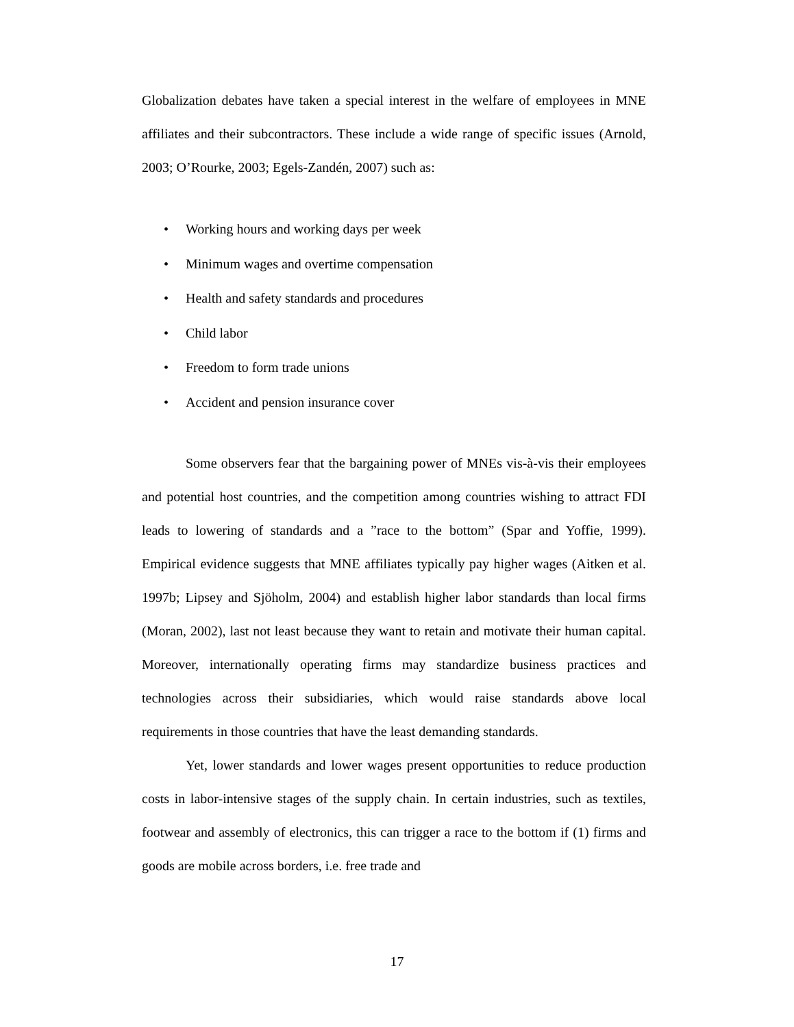Globalization debates have taken a special interest in the welfare of employees in MNE affiliates and their subcontractors. These include a wide range of specific issues (Arnold, 2003; O’Rourke, 2003; Egels-Zandén, 2007) such as:
• Working hours and working days per week
• Minimum wages and overtime compensation
• Health and safety standards and procedures
• Child labor
• Freedom to form trade unions
• Accident and pension insurance cover
Some observers fear that the bargaining power of MNEs vis-à-vis their employees and potential host countries, and the competition among countries wishing to attract FDI leads to lowering of standards and a ”race to the bottom” (Spar and Yoffie, 1999). Empirical evidence suggests that MNE affiliates typically pay higher wages (Aitken et al. 1997b; Lipsey and Sjöholm, 2004) and establish higher labor standards than local firms (Moran, 2002), last not least because they want to retain and motivate their human capital. Moreover, internationally operating firms may standardize business practices and technologies across their subsidiaries, which would raise standards above local requirements in those countries that have the least demanding standards.
Yet, lower standards and lower wages present opportunities to reduce production costs in labor-intensive stages of the supply chain. In certain industries, such as textiles, footwear and assembly of electronics, this can trigger a race to the bottom if (1) firms and goods are mobile across borders, i.e. free trade and
17